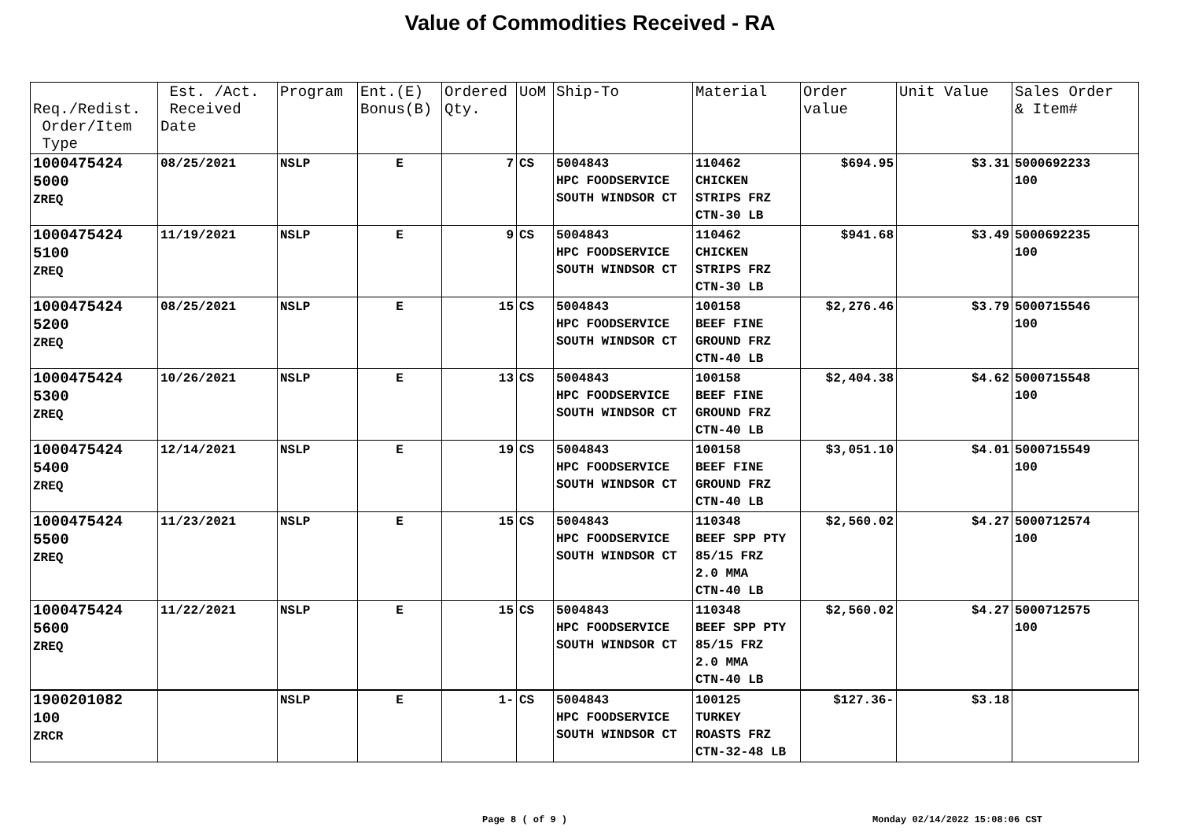Value of Commodities Received - RA
| Req./Redist. Order/Item Type | Est. /Act. Received Date | Program | Ent.(E) Bonus(B) | Ordered Qty. | UoM | Ship-To | Material | Order value | Unit Value | Sales Order & Item# |
| --- | --- | --- | --- | --- | --- | --- | --- | --- | --- | --- |
| 1000475424 5000 ZREQ | 08/25/2021 | NSLP | E | 7 | CS | 5004843 HPC FOODSERVICE SOUTH WINDSOR CT | 110462 CHICKEN STRIPS FRZ CTN-30 LB | $694.95 | $3.31 | 5000692233 100 |
| 1000475424 5100 ZREQ | 11/19/2021 | NSLP | E | 9 | CS | 5004843 HPC FOODSERVICE SOUTH WINDSOR CT | 110462 CHICKEN STRIPS FRZ CTN-30 LB | $941.68 | $3.49 | 5000692235 100 |
| 1000475424 5200 ZREQ | 08/25/2021 | NSLP | E | 15 | CS | 5004843 HPC FOODSERVICE SOUTH WINDSOR CT | 100158 BEEF FINE GROUND FRZ CTN-40 LB | $2,276.46 | $3.79 | 5000715546 100 |
| 1000475424 5300 ZREQ | 10/26/2021 | NSLP | E | 13 | CS | 5004843 HPC FOODSERVICE SOUTH WINDSOR CT | 100158 BEEF FINE GROUND FRZ CTN-40 LB | $2,404.38 | $4.62 | 5000715548 100 |
| 1000475424 5400 ZREQ | 12/14/2021 | NSLP | E | 19 | CS | 5004843 HPC FOODSERVICE SOUTH WINDSOR CT | 100158 BEEF FINE GROUND FRZ CTN-40 LB | $3,051.10 | $4.01 | 5000715549 100 |
| 1000475424 5500 ZREQ | 11/23/2021 | NSLP | E | 15 | CS | 5004843 HPC FOODSERVICE SOUTH WINDSOR CT | 110348 BEEF SPP PTY 85/15 FRZ 2.0 MMA CTN-40 LB | $2,560.02 | $4.27 | 5000712574 100 |
| 1000475424 5600 ZREQ | 11/22/2021 | NSLP | E | 15 | CS | 5004843 HPC FOODSERVICE SOUTH WINDSOR CT | 110348 BEEF SPP PTY 85/15 FRZ 2.0 MMA CTN-40 LB | $2,560.02 | $4.27 | 5000712575 100 |
| 1900201082 100 ZRCR | | NSLP | E | 1- | CS | 5004843 HPC FOODSERVICE SOUTH WINDSOR CT | 100125 TURKEY ROASTS FRZ CTN-32-48 LB | $127.36- | $3.18 | |
Page 8 ( of 9 ) Monday 02/14/2022 15:08:06 CST